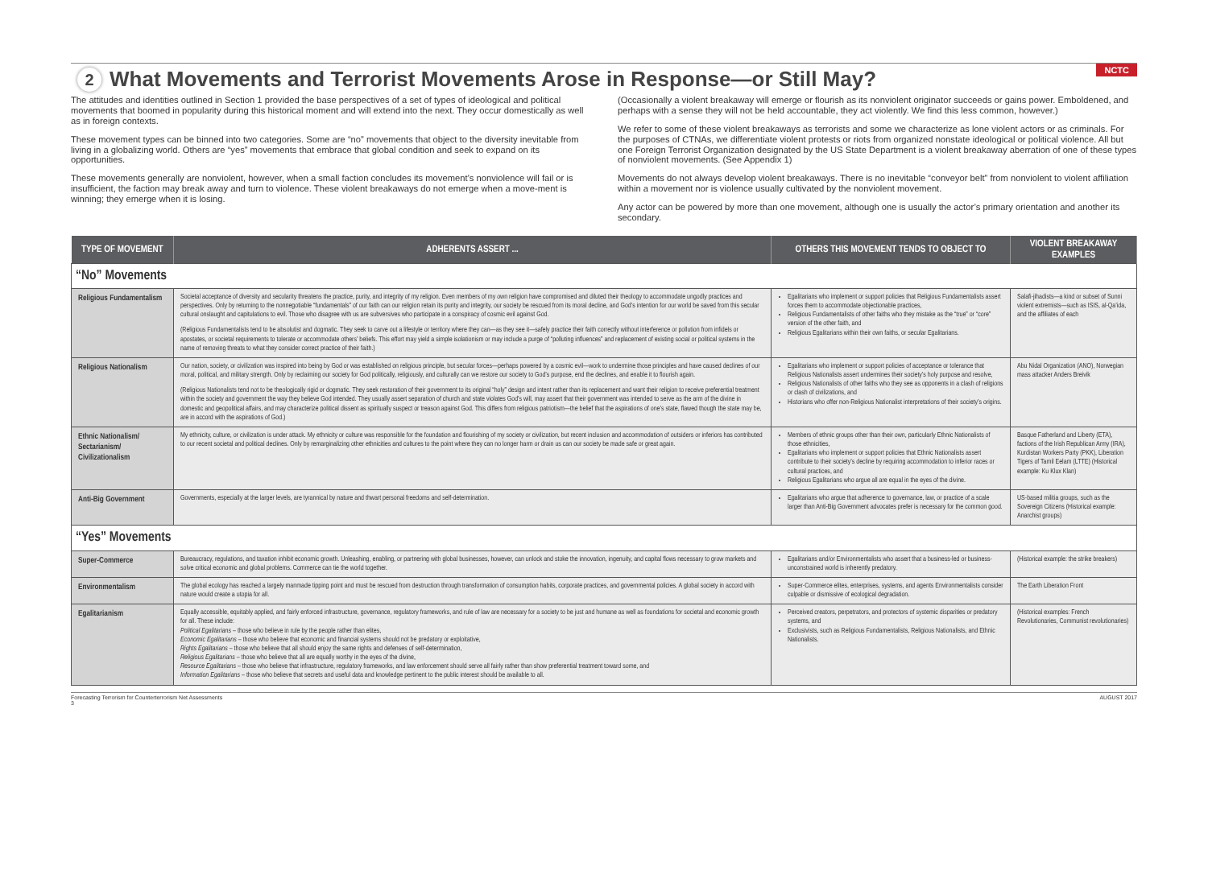NCTC
2 What Movements and Terrorist Movements Arose in Response—or Still May?
The attitudes and identities outlined in Section 1 provided the base perspectives of a set of types of ideological and political movements that boomed in popularity during this historical moment and will extend into the next. They occur domestically as well as in foreign contexts.
These movement types can be binned into two categories. Some are “no” movements that object to the diversity inevitable from living in a globalizing world. Others are “yes” movements that embrace that global condition and seek to expand on its opportunities.
These movements generally are nonviolent, however, when a small faction concludes its movement’s nonviolence will fail or is insufficient, the faction may break away and turn to violence. These violent breakaways do not emerge when a move-ment is winning; they emerge when it is losing.
(Occasionally a violent breakaway will emerge or flourish as its nonviolent originator succeeds or gains power. Emboldened, and perhaps with a sense they will not be held accountable, they act violently. We find this less common, however.)
We refer to some of these violent breakaways as terrorists and some we characterize as lone violent actors or as criminals. For the purposes of CTNAs, we differentiate violent protests or riots from organized nonstate ideological or political violence. All but one Foreign Terrorist Organization designated by the US State Department is a violent breakaway aberration of one of these types of nonviolent movements. (See Appendix 1)
Movements do not always develop violent breakaways. There is no inevitable “conveyor belt” from nonviolent to violent affiliation within a movement nor is violence usually cultivated by the nonviolent movement.
Any actor can be powered by more than one movement, although one is usually the actor’s primary orientation and another its secondary.
| TYPE OF MOVEMENT | ADHERENTS ASSERT ... | OTHERS THIS MOVEMENT TENDS TO OBJECT TO | VIOLENT BREAKAWAY EXAMPLES |
| --- | --- | --- | --- |
| “No” Movements | | | |
| Religious Fundamentalism | Societal acceptance of diversity and secularity threatens the practice, purity, and integrity of my religion. Even members of my own religion have compromised and diluted their theology to accommodate ungodly practices and perspectives. Only by returning to the nonnegotiable “fundamentals” of our faith can our religion retain its purity and integrity, our society be rescued from its moral decline, and God’s intention for our world be saved from this secular cultural onslaught and capitulations to evil. Those who disagree with us are subversives who participate in a conspiracy of cosmic evil against God. (Religious Fundamentalists tend to be absolutist and dogmatic. They seek to carve out a lifestyle or territory where they can—as they see it—safely practice their faith correctly without interference or pollution from infidels or apostates, or societal requirements to tolerate or accommodate others’ beliefs. This effort may yield a simple isolationism or may include a purge of “polluting influences” and replacement of existing social or political systems in the name of removing threats to what they consider correct practice of their faith.) | Egalitarians who implement or support policies that Religious Fundamentalists assert forces them to accommodate objectionable practices, Religious Fundamentalists of other faiths who they mistake as the “true” or “core” version of the other faith, and Religious Egalitarians within their own faiths, or secular Egalitarians. | Salafi-jihadists—a kind or subset of Sunni violent extremists—such as ISIS, al-Qa’ida, and the affiliates of each |
| Religious Nationalism | Our nation, society, or civilization was inspired into being by God or was established on religious principle, but secular forces—perhaps powered by a cosmic evil—work to undermine those principles and have caused declines of our moral, political, and military strength. Only by reclaiming our society for God politically, religiously, and culturally can we restore our society to God’s purpose, end the declines, and enable it to flourish again. (Religious Nationalists tend not to be theologically rigid or dogmatic. They seek restoration of their government to its original “holy” design and intent rather than its replacement and want their religion to receive preferential treatment within the society and government the way they believe God intended. They usually assert separation of church and state violates God’s will, may assert that their government was intended to serve as the arm of the divine in domestic and geopolitical affairs, and may characterize political dissent as spiritually suspect or treason against God. This differs from religious patriotism—the belief that the aspirations of one’s state, flawed though the state may be, are in accord with the aspirations of God.) | Egalitarians who implement or support policies of acceptance or tolerance that Religious Nationalists assert undermines their society’s holy purpose and resolve, Religious Nationalists of other faiths who they see as opponents in a clash of religions or clash of civilizations, and Historians who offer non-Religious Nationalist interpretations of their society’s origins. | Abu Nidal Organization (ANO), Norwegian mass attacker Anders Breivik |
| Ethnic Nationalism/ Sectarianism/ Civilizationalism | My ethnicity, culture, or civilization is under attack. My ethnicity or culture was responsible for the foundation and flourishing of my society or civilization, but recent inclusion and accommodation of outsiders or inferiors has contributed to our recent societal and political declines. Only by remarginalizing other ethnicities and cultures to the point where they can no longer harm or drain us can our society be made safe or great again. | Members of ethnic groups other than their own, particularly Ethnic Nationalists of those ethnicities, Egalitarians who implement or support policies that Ethnic Nationalists assert contribute to their society’s decline by requiring accommodation to inferior races or cultural practices, and Religious Egalitarians who argue all are equal in the eyes of the divine. | Basque Fatherland and Liberty (ETA), factions of the Irish Republican Army (IRA), Kurdistan Workers Party (PKK), Liberation Tigers of Tamil Eelam (LTTE) (Historical example: Ku Klux Klan) |
| Anti-Big Government | Governments, especially at the larger levels, are tyrannical by nature and thwart personal freedoms and self-determination. | Egalitarians who argue that adherence to governance, law, or practice of a scale larger than Anti-Big Government advocates prefer is necessary for the common good. | US-based militia groups, such as the Sovereign Citizens (Historical example: Anarchist groups) |
| “Yes” Movements | | | |
| Super-Commerce | Bureaucracy, regulations, and taxation inhibit economic growth. Unleashing, enabling, or partnering with global businesses, however, can unlock and stoke the innovation, ingenuity, and capital flows necessary to grow markets and solve critical economic and global problems. Commerce can tie the world together. | Egalitarians and/or Environmentalists who assert that a business-led or business-unconstrained world is inherently predatory. | (Historical example: the strike breakers) |
| Environmentalism | The global ecology has reached a largely manmade tipping point and must be rescued from destruction through transformation of consumption habits, corporate practices, and governmental policies. A global society in accord with nature would create a utopia for all. | Super-Commerce elites, enterprises, systems, and agents Environmentalists consider culpable or dismissive of ecological degradation. | The Earth Liberation Front |
| Egalitarianism | Equally accessible, equitably applied, and fairly enforced infrastructure, governance, regulatory frameworks, and rule of law are necessary for a society to be just and humane as well as foundations for societal and economic growth for all. These include: Political Egalitarians – those who believe in rule by the people rather than elites, Economic Egalitarians – those who believe that economic and financial systems should not be predatory or exploitative, Rights Egalitarians – those who believe that all should enjoy the same rights and defenses of self-determination, Religious Egalitarians – those who believe that all are equally worthy in the eyes of the divine, Resource Egalitarians – those who believe that infrastructure, regulatory frameworks, and law enforcement should serve all fairly rather than show preferential treatment toward some, and Information Egalitarians – those who believe that secrets and useful data and knowledge pertinent to the public interest should be available to all. | Perceived creators, perpetrators, and protectors of systemic disparities or predatory systems, and Exclusivists, such as Religious Fundamentalists, Religious Nationalists, and Ethnic Nationalists. | (Historical examples: French Revolutionaries, Communist revolutionaries) |
Forecasting Terrorism for Counterterrorism Net Assessments
3 AUGUST 2017